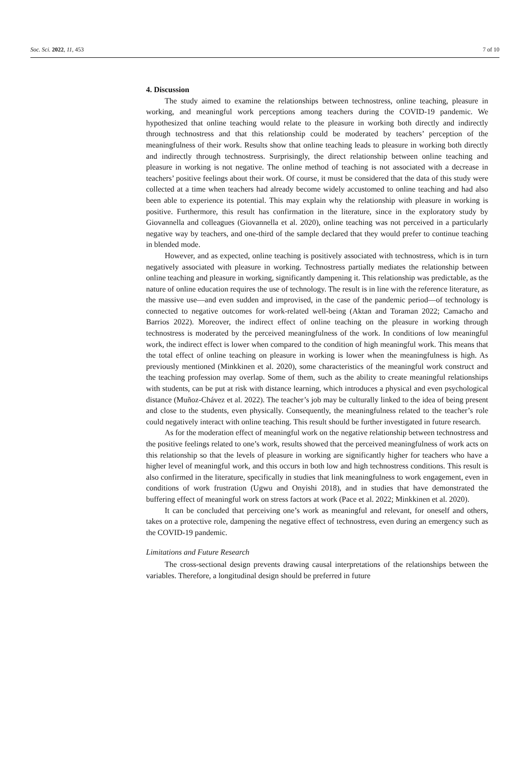Soc. Sci. 2022, 11, 453 7 of 10
4. Discussion
The study aimed to examine the relationships between technostress, online teaching, pleasure in working, and meaningful work perceptions among teachers during the COVID-19 pandemic. We hypothesized that online teaching would relate to the pleasure in working both directly and indirectly through technostress and that this relationship could be moderated by teachers’ perception of the meaningfulness of their work. Results show that online teaching leads to pleasure in working both directly and indirectly through technostress. Surprisingly, the direct relationship between online teaching and pleasure in working is not negative. The online method of teaching is not associated with a decrease in teachers’ positive feelings about their work. Of course, it must be considered that the data of this study were collected at a time when teachers had already become widely accustomed to online teaching and had also been able to experience its potential. This may explain why the relationship with pleasure in working is positive. Furthermore, this result has confirmation in the literature, since in the exploratory study by Giovannella and colleagues (Giovannella et al. 2020), online teaching was not perceived in a particularly negative way by teachers, and one-third of the sample declared that they would prefer to continue teaching in blended mode.
However, and as expected, online teaching is positively associated with technostress, which is in turn negatively associated with pleasure in working. Technostress partially mediates the relationship between online teaching and pleasure in working, significantly dampening it. This relationship was predictable, as the nature of online education requires the use of technology. The result is in line with the reference literature, as the massive use—and even sudden and improvised, in the case of the pandemic period—of technology is connected to negative outcomes for work-related well-being (Aktan and Toraman 2022; Camacho and Barrios 2022). Moreover, the indirect effect of online teaching on the pleasure in working through technostress is moderated by the perceived meaningfulness of the work. In conditions of low meaningful work, the indirect effect is lower when compared to the condition of high meaningful work. This means that the total effect of online teaching on pleasure in working is lower when the meaningfulness is high. As previously mentioned (Minkkinen et al. 2020), some characteristics of the meaningful work construct and the teaching profession may overlap. Some of them, such as the ability to create meaningful relationships with students, can be put at risk with distance learning, which introduces a physical and even psychological distance (Muñoz-Chávez et al. 2022). The teacher’s job may be culturally linked to the idea of being present and close to the students, even physically. Consequently, the meaningfulness related to the teacher’s role could negatively interact with online teaching. This result should be further investigated in future research.
As for the moderation effect of meaningful work on the negative relationship between technostress and the positive feelings related to one’s work, results showed that the perceived meaningfulness of work acts on this relationship so that the levels of pleasure in working are significantly higher for teachers who have a higher level of meaningful work, and this occurs in both low and high technostress conditions. This result is also confirmed in the literature, specifically in studies that link meaningfulness to work engagement, even in conditions of work frustration (Ugwu and Onyishi 2018), and in studies that have demonstrated the buffering effect of meaningful work on stress factors at work (Pace et al. 2022; Minkkinen et al. 2020).
It can be concluded that perceiving one’s work as meaningful and relevant, for oneself and others, takes on a protective role, dampening the negative effect of technostress, even during an emergency such as the COVID-19 pandemic.
Limitations and Future Research
The cross-sectional design prevents drawing causal interpretations of the relationships between the variables. Therefore, a longitudinal design should be preferred in future